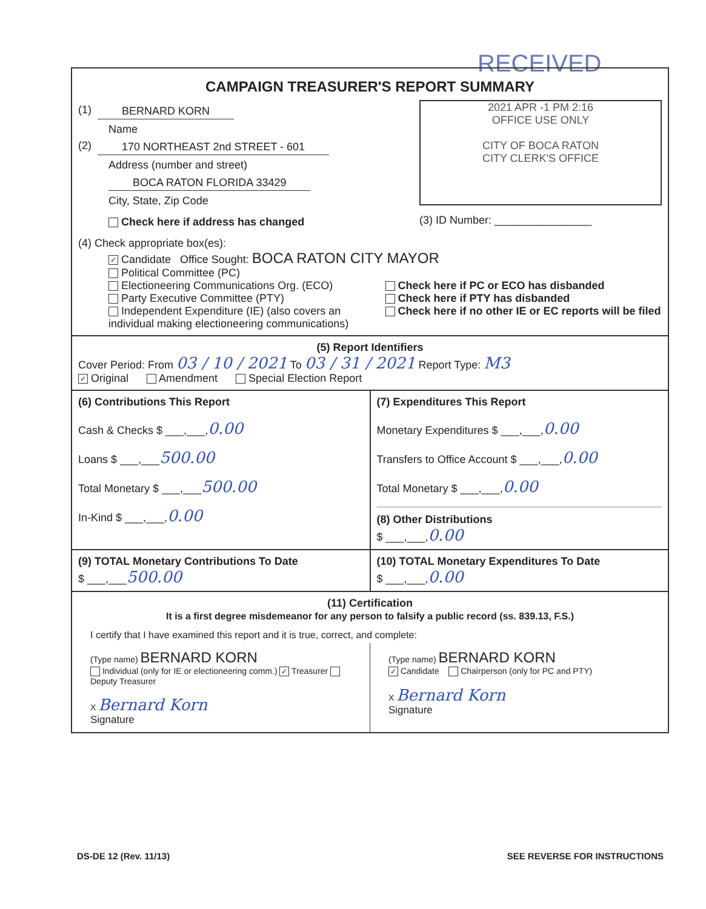RECEIVED
CAMPAIGN TREASURER'S REPORT SUMMARY
(1) BERNARD KORN
Name
(2) 170 NORTHEAST 2nd STREET - 601
Address (number and street)
BOCA RATON FLORIDA 33429
City, State, Zip Code
Check here if address has changed
2021 APR -1 PM 2:16
OFFICE USE ONLY
CITY OF BOCA RATON
CITY CLERK'S OFFICE
(3) ID Number: ________________
(4) Check appropriate box(es):
✓ Candidate Office Sought: BOCA RATON CITY MAYOR
Political Committee (PC)
Electioneering Communications Org. (ECO)
Party Executive Committee (PTY)
Independent Expenditure (IE) (also covers an individual making electioneering communications)
Check here if PC or ECO has disbanded
Check here if PTY has disbanded
Check here if no other IE or EC reports will be filed
(5) Report Identifiers
Cover Period: From 03 / 10 / 2021 To 03 / 31 / 2021 Report Type: M3
✓ Original Amendment Special Election Report
(6) Contributions This Report
Cash & Checks $ ___,___,0.00
Loans $ ___,___500.00
Total Monetary $ ___,___500.00
In-Kind $ ___,___,0.00
(7) Expenditures This Report
Monetary Expenditures $ ___,___,0.00
Transfers to Office Account $ ___,___,0.00
Total Monetary $ ___,___,0.00
(8) Other Distributions
$ ___,___,0.00
(9) TOTAL Monetary Contributions To Date
$ ___,___500.00
(10) TOTAL Monetary Expenditures To Date
$ ___,___,0.00
(11) Certification
It is a first degree misdemeanor for any person to falsify a public record (ss. 839.13, F.S.)
I certify that I have examined this report and it is true, correct, and complete:
(Type name) BERNARD KORN
Individual (only for IE or electioneering comm.) ✓ Treasurer Deputy Treasurer
X Bernard Korn
Signature
(Type name) BERNARD KORN
✓ Candidate Chairperson (only for PC and PTY)
X Bernard Korn
Signature
DS-DE 12 (Rev. 11/13) SEE REVERSE FOR INSTRUCTIONS